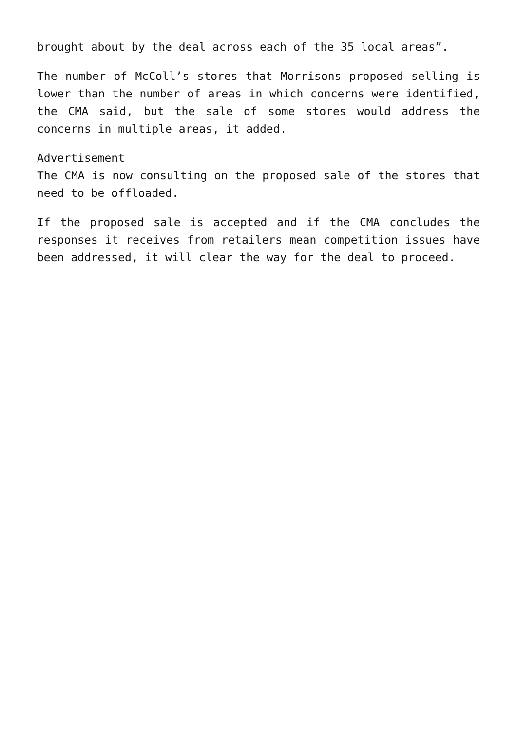brought about by the deal across each of the 35 local areas”.
The number of McColl’s stores that Morrisons proposed selling is lower than the number of areas in which concerns were identified, the CMA said, but the sale of some stores would address the concerns in multiple areas, it added.
Advertisement
The CMA is now consulting on the proposed sale of the stores that need to be offloaded.
If the proposed sale is accepted and if the CMA concludes the responses it receives from retailers mean competition issues have been addressed, it will clear the way for the deal to proceed.